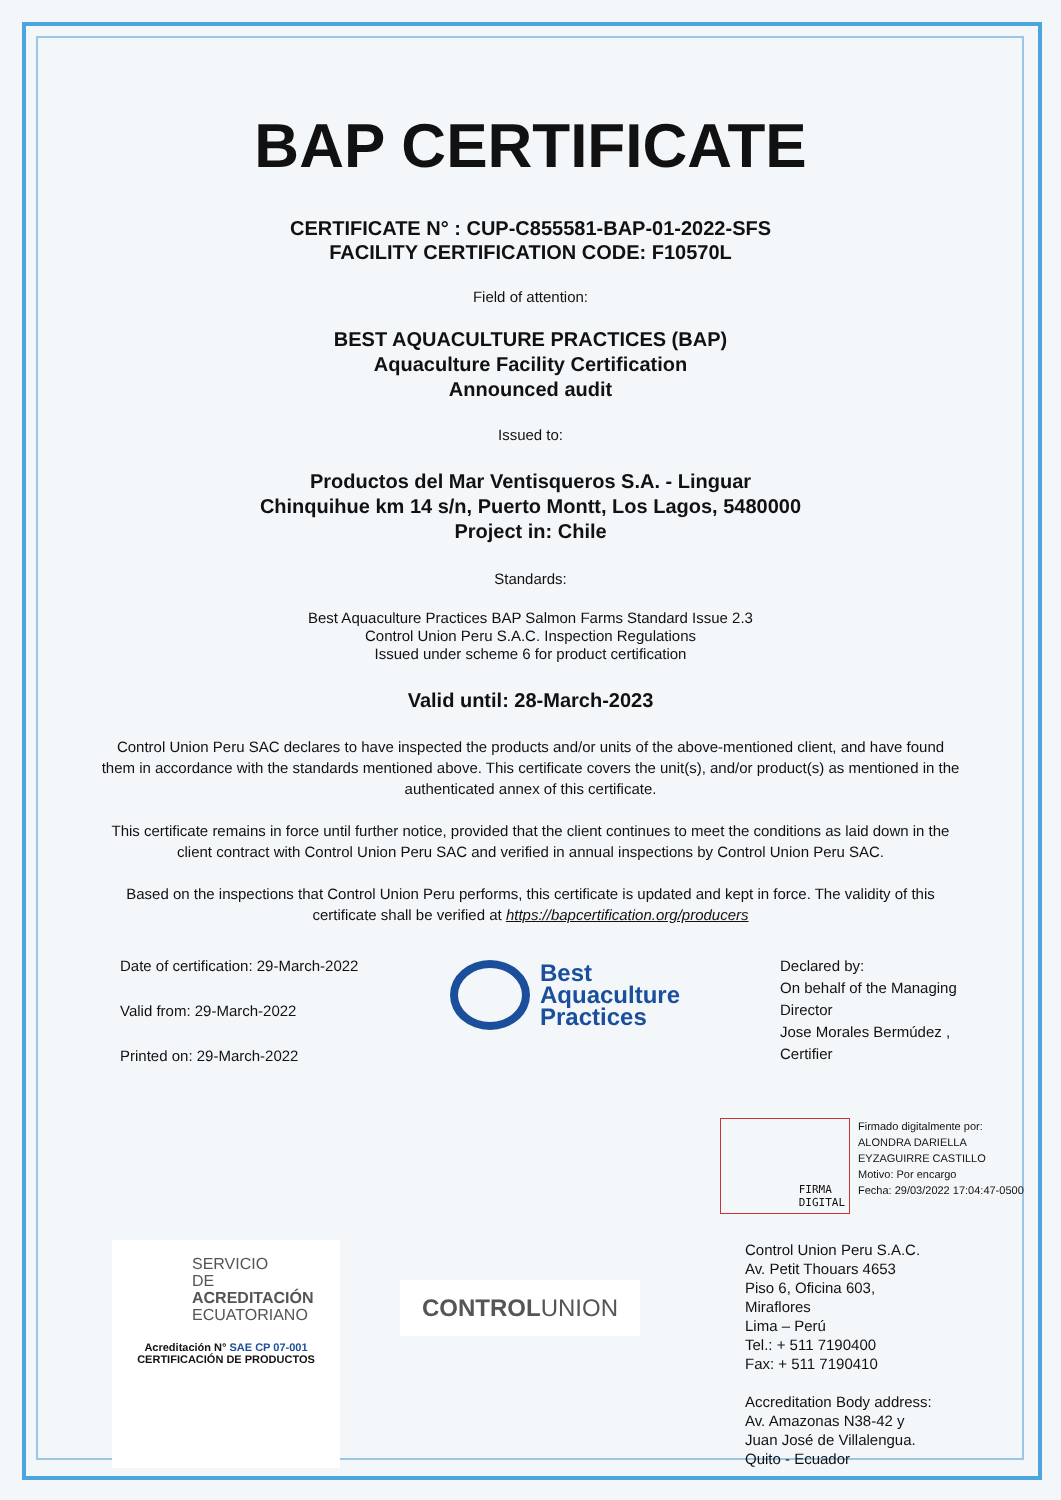BAP CERTIFICATE
CERTIFICATE N° : CUP-C855581-BAP-01-2022-SFS
FACILITY CERTIFICATION CODE: F10570L
Field of attention:
BEST AQUACULTURE PRACTICES (BAP)
Aquaculture Facility Certification
Announced audit
Issued to:
Productos del Mar Ventisqueros S.A. - Linguar
Chinquihue km 14 s/n, Puerto Montt, Los Lagos, 5480000
Project in: Chile
Standards:
Best Aquaculture Practices BAP Salmon Farms Standard Issue 2.3
Control Union Peru S.A.C. Inspection Regulations
Issued under scheme 6 for product certification
Valid until: 28-March-2023
Control Union Peru SAC declares to have inspected the products and/or units of the above-mentioned client, and have found them in accordance with the standards mentioned above. This certificate covers the unit(s), and/or product(s) as mentioned in the authenticated annex of this certificate.
This certificate remains in force until further notice, provided that the client continues to meet the conditions as laid down in the client contract with Control Union Peru SAC and verified in annual inspections by Control Union Peru SAC.
Based on the inspections that Control Union Peru performs, this certificate is updated and kept in force. The validity of this certificate shall be verified at https://bapcertification.org/producers
Date of certification: 29-March-2022
Valid from: 29-March-2022
Printed on: 29-March-2022
Best
Aquaculture
Practices
Declared by:
On behalf of the Managing
Director
Jose Morales Bermúdez ,
Certifier
FIRMA
DIGITAL
Firmado digitalmente por:
ALONDRA DARIELLA
EYZAGUIRRE CASTILLO
Motivo: Por encargo
Fecha: 29/03/2022 17:04:47-0500
SERVICIO
DE ACREDITACIÓN
ECUATORIANO
Acreditación N° SAE CP 07-001
CERTIFICACIÓN DE PRODUCTOS
CONTROL UNION
Control Union Peru S.A.C.
Av. Petit Thouars 4653
Piso 6, Oficina 603,
Miraflores
Lima – Perú
Tel.: + 511 7190400
Fax: + 511 7190410
Accreditation Body address:
Av. Amazonas N38-42 y
Juan José de Villalengua.
Quito - Ecuador